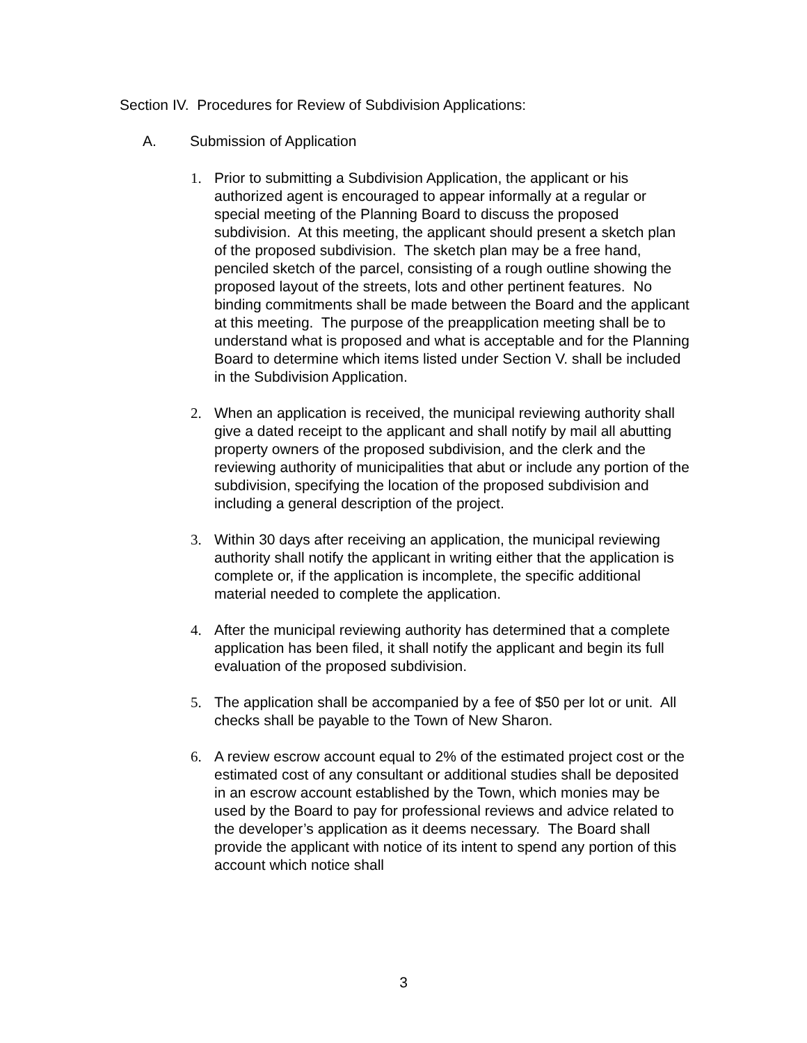Section IV. Procedures for Review of Subdivision Applications:
A. Submission of Application
1. Prior to submitting a Subdivision Application, the applicant or his authorized agent is encouraged to appear informally at a regular or special meeting of the Planning Board to discuss the proposed subdivision. At this meeting, the applicant should present a sketch plan of the proposed subdivision. The sketch plan may be a free hand, penciled sketch of the parcel, consisting of a rough outline showing the proposed layout of the streets, lots and other pertinent features. No binding commitments shall be made between the Board and the applicant at this meeting. The purpose of the preapplication meeting shall be to understand what is proposed and what is acceptable and for the Planning Board to determine which items listed under Section V. shall be included in the Subdivision Application.
2. When an application is received, the municipal reviewing authority shall give a dated receipt to the applicant and shall notify by mail all abutting property owners of the proposed subdivision, and the clerk and the reviewing authority of municipalities that abut or include any portion of the subdivision, specifying the location of the proposed subdivision and including a general description of the project.
3. Within 30 days after receiving an application, the municipal reviewing authority shall notify the applicant in writing either that the application is complete or, if the application is incomplete, the specific additional material needed to complete the application.
4. After the municipal reviewing authority has determined that a complete application has been filed, it shall notify the applicant and begin its full evaluation of the proposed subdivision.
5. The application shall be accompanied by a fee of $50 per lot or unit. All checks shall be payable to the Town of New Sharon.
6. A review escrow account equal to 2% of the estimated project cost or the estimated cost of any consultant or additional studies shall be deposited in an escrow account established by the Town, which monies may be used by the Board to pay for professional reviews and advice related to the developer’s application as it deems necessary. The Board shall provide the applicant with notice of its intent to spend any portion of this account which notice shall
3